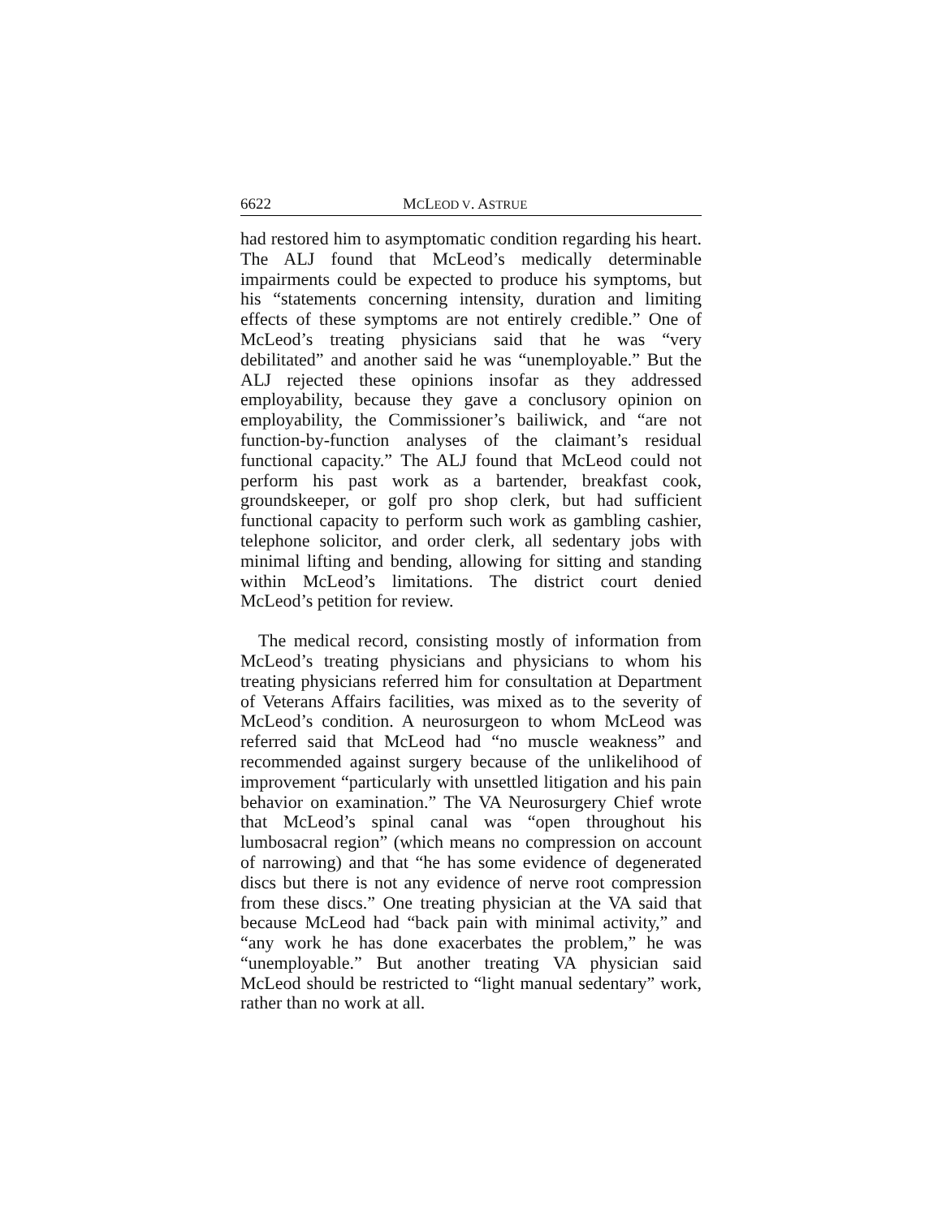6622 MCLEOD V. ASTRUE
had restored him to asymptomatic condition regarding his heart. The ALJ found that McLeod’s medically determinable impairments could be expected to produce his symptoms, but his “statements concerning intensity, duration and limiting effects of these symptoms are not entirely credible.” One of McLeod’s treating physicians said that he was “very debilitated” and another said he was “unemployable.” But the ALJ rejected these opinions insofar as they addressed employability, because they gave a conclusory opinion on employability, the Commissioner’s bailiwick, and “are not function-by-function analyses of the claimant’s residual functional capacity.” The ALJ found that McLeod could not perform his past work as a bartender, breakfast cook, groundskeeper, or golf pro shop clerk, but had sufficient functional capacity to perform such work as gambling cashier, telephone solicitor, and order clerk, all sedentary jobs with minimal lifting and bending, allowing for sitting and standing within McLeod’s limitations. The district court denied McLeod’s petition for review.
The medical record, consisting mostly of information from McLeod’s treating physicians and physicians to whom his treating physicians referred him for consultation at Department of Veterans Affairs facilities, was mixed as to the severity of McLeod’s condition. A neurosurgeon to whom McLeod was referred said that McLeod had “no muscle weakness” and recommended against surgery because of the unlikelihood of improvement “particularly with unsettled litigation and his pain behavior on examination.” The VA Neurosurgery Chief wrote that McLeod’s spinal canal was “open throughout his lumbosacral region” (which means no compression on account of narrowing) and that “he has some evidence of degenerated discs but there is not any evidence of nerve root compression from these discs.” One treating physician at the VA said that because McLeod had “back pain with minimal activity,” and “any work he has done exacerbates the problem,” he was “unemployable.” But another treating VA physician said McLeod should be restricted to “light manual sedentary” work, rather than no work at all.